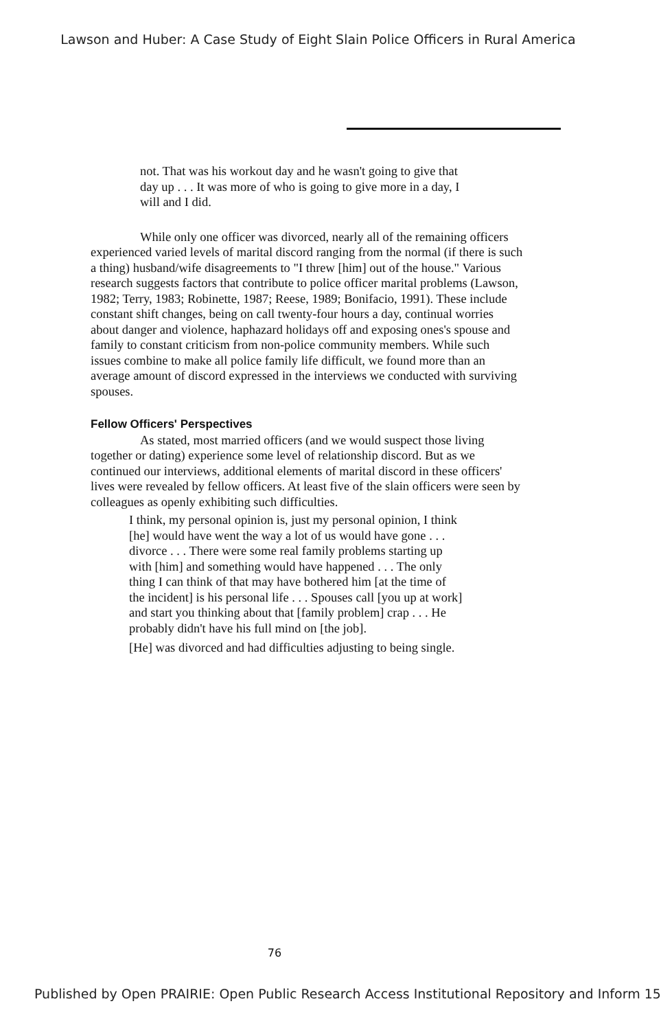Lawson and Huber: A Case Study of Eight Slain Police Officers in Rural America
not. That was his workout day and he wasn't going to give that day up . . . It was more of who is going to give more in a day, I will and I did.
While only one officer was divorced, nearly all of the remaining officers experienced varied levels of marital discord ranging from the normal (if there is such a thing) husband/wife disagreements to "I threw [him] out of the house." Various research suggests factors that contribute to police officer marital problems (Lawson, 1982; Terry, 1983; Robinette, 1987; Reese, 1989; Bonifacio, 1991). These include constant shift changes, being on call twenty-four hours a day, continual worries about danger and violence, haphazard holidays off and exposing ones's spouse and family to constant criticism from non-police community members. While such issues combine to make all police family life difficult, we found more than an average amount of discord expressed in the interviews we conducted with surviving spouses.
Fellow Officers' Perspectives
As stated, most married officers (and we would suspect those living together or dating) experience some level of relationship discord. But as we continued our interviews, additional elements of marital discord in these officers' lives were revealed by fellow officers. At least five of the slain officers were seen by colleagues as openly exhibiting such difficulties.
I think, my personal opinion is, just my personal opinion, I think [he] would have went the way a lot of us would have gone . . . divorce . . . There were some real family problems starting up with [him] and something would have happened . . . The only thing I can think of that may have bothered him [at the time of the incident] is his personal life . . . Spouses call [you up at work] and start you thinking about that [family problem] crap . . . He probably didn't have his full mind on [the job].
[He] was divorced and had difficulties adjusting to being single.
76
Published by Open PRAIRIE: Open Public Research Access Institutional Repository and Inform 15